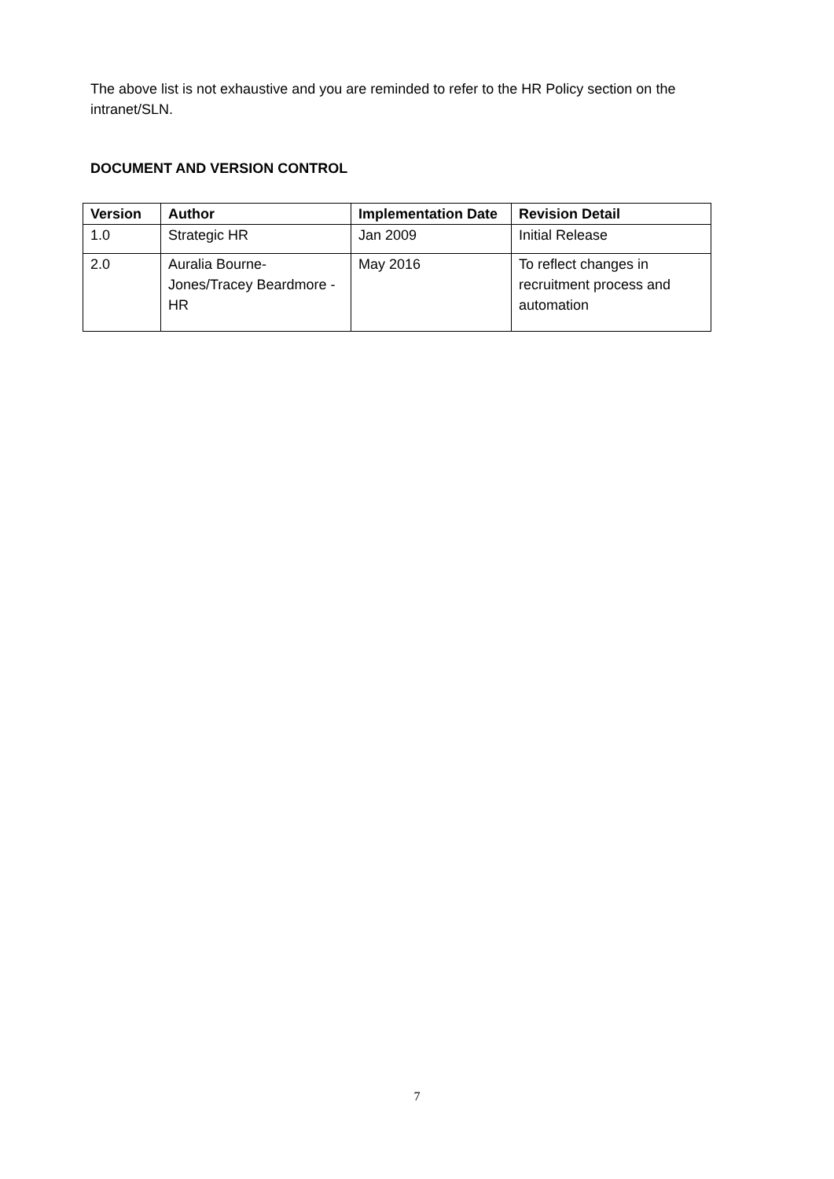The above list is not exhaustive and you are reminded to refer to the HR Policy section on the intranet/SLN.
DOCUMENT AND VERSION CONTROL
| Version | Author | Implementation Date | Revision Detail |
| --- | --- | --- | --- |
| 1.0 | Strategic HR | Jan 2009 | Initial Release |
| 2.0 | Auralia Bourne-Jones/Tracey Beardmore - HR | May 2016 | To reflect changes in recruitment process and automation |
7